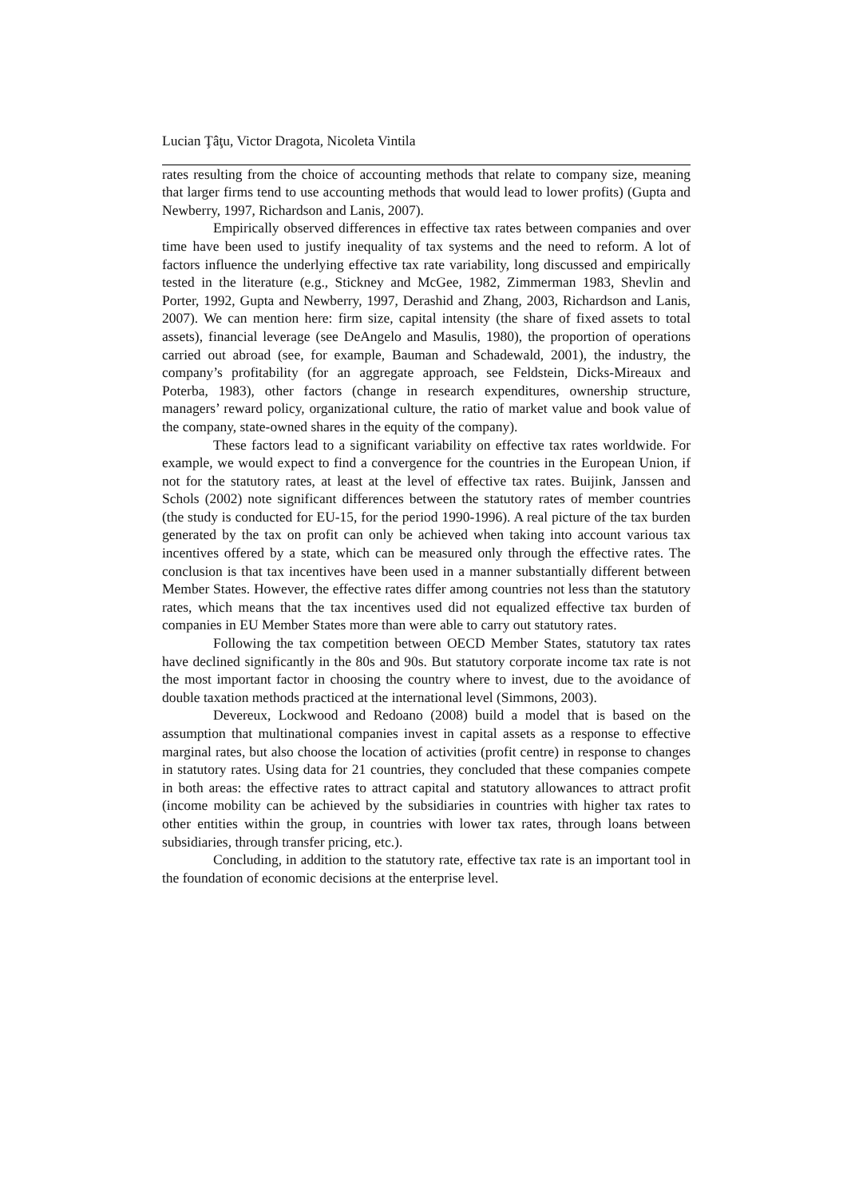Lucian Ţâţu, Victor Dragota, Nicoleta Vintila
rates resulting from the choice of accounting methods that relate to company size, meaning that larger firms tend to use accounting methods that would lead to lower profits) (Gupta and Newberry, 1997, Richardson and Lanis, 2007).
Empirically observed differences in effective tax rates between companies and over time have been used to justify inequality of tax systems and the need to reform. A lot of factors influence the underlying effective tax rate variability, long discussed and empirically tested in the literature (e.g., Stickney and McGee, 1982, Zimmerman 1983, Shevlin and Porter, 1992, Gupta and Newberry, 1997, Derashid and Zhang, 2003, Richardson and Lanis, 2007). We can mention here: firm size, capital intensity (the share of fixed assets to total assets), financial leverage (see DeAngelo and Masulis, 1980), the proportion of operations carried out abroad (see, for example, Bauman and Schadewald, 2001), the industry, the company’s profitability (for an aggregate approach, see Feldstein, Dicks-Mireaux and Poterba, 1983), other factors (change in research expenditures, ownership structure, managers’ reward policy, organizational culture, the ratio of market value and book value of the company, state-owned shares in the equity of the company).
These factors lead to a significant variability on effective tax rates worldwide. For example, we would expect to find a convergence for the countries in the European Union, if not for the statutory rates, at least at the level of effective tax rates. Buijink, Janssen and Schols (2002) note significant differences between the statutory rates of member countries (the study is conducted for EU-15, for the period 1990-1996). A real picture of the tax burden generated by the tax on profit can only be achieved when taking into account various tax incentives offered by a state, which can be measured only through the effective rates. The conclusion is that tax incentives have been used in a manner substantially different between Member States. However, the effective rates differ among countries not less than the statutory rates, which means that the tax incentives used did not equalized effective tax burden of companies in EU Member States more than were able to carry out statutory rates.
Following the tax competition between OECD Member States, statutory tax rates have declined significantly in the 80s and 90s. But statutory corporate income tax rate is not the most important factor in choosing the country where to invest, due to the avoidance of double taxation methods practiced at the international level (Simmons, 2003).
Devereux, Lockwood and Redoano (2008) build a model that is based on the assumption that multinational companies invest in capital assets as a response to effective marginal rates, but also choose the location of activities (profit centre) in response to changes in statutory rates. Using data for 21 countries, they concluded that these companies compete in both areas: the effective rates to attract capital and statutory allowances to attract profit (income mobility can be achieved by the subsidiaries in countries with higher tax rates to other entities within the group, in countries with lower tax rates, through loans between subsidiaries, through transfer pricing, etc.).
Concluding, in addition to the statutory rate, effective tax rate is an important tool in the foundation of economic decisions at the enterprise level.